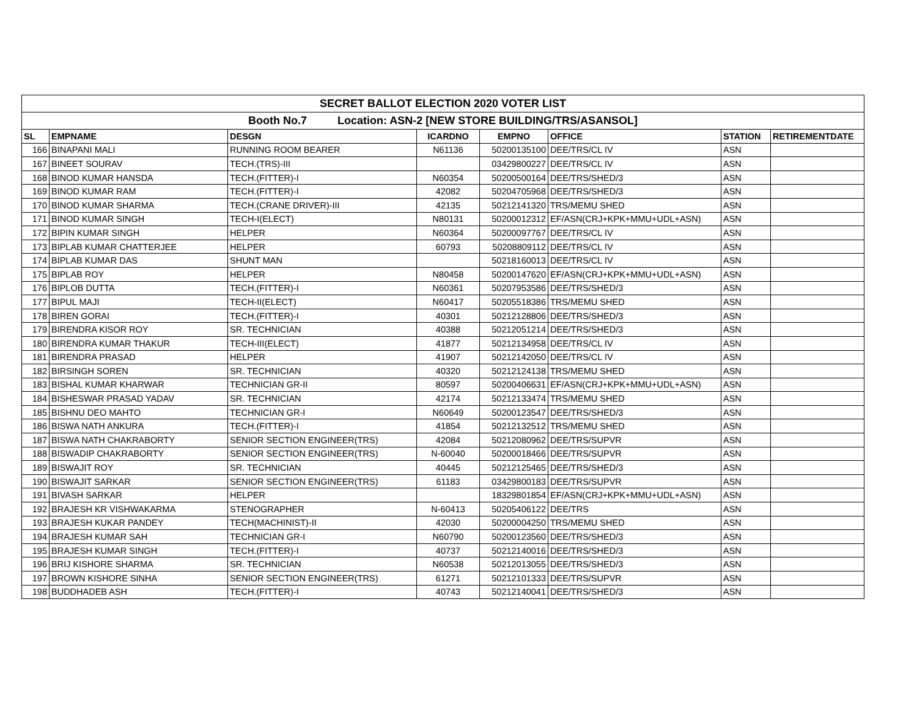| SECRET BALLOT ELECTION 2020 VOTER LIST | | | | | | | |
| Booth No.7 Location: ASN-2 [NEW STORE BUILDING/TRS/ASANSOL] | | | | | | | |
| SL | EMPNAME | DESGN | ICARDNO | EMPNO | OFFICE | STATION | RETIREMENTDATE |
| 166 | BINAPANI MALI | RUNNING ROOM BEARER | N61136 | 50200135100 | DEE/TRS/CL IV | ASN | |
| 167 | BINEET SOURAV | TECH.(TRS)-III | | 03429800227 | DEE/TRS/CL IV | ASN | |
| 168 | BINOD KUMAR HANSDA | TECH.(FITTER)-I | N60354 | 50200500164 | DEE/TRS/SHED/3 | ASN | |
| 169 | BINOD KUMAR RAM | TECH.(FITTER)-I | 42082 | 50204705968 | DEE/TRS/SHED/3 | ASN | |
| 170 | BINOD KUMAR SHARMA | TECH.(CRANE DRIVER)-III | 42135 | 50212141320 | TRS/MEMU SHED | ASN | |
| 171 | BINOD KUMAR SINGH | TECH-I(ELECT) | N80131 | 50200012312 | EF/ASN(CRJ+KPK+MMU+UDL+ASN) | ASN | |
| 172 | BIPIN KUMAR SINGH | HELPER | N60364 | 50200097767 | DEE/TRS/CL IV | ASN | |
| 173 | BIPLAB KUMAR CHATTERJEE | HELPER | 60793 | 50208809112 | DEE/TRS/CL IV | ASN | |
| 174 | BIPLAB KUMAR DAS | SHUNT MAN | | 50218160013 | DEE/TRS/CL IV | ASN | |
| 175 | BIPLAB ROY | HELPER | N80458 | 50200147620 | EF/ASN(CRJ+KPK+MMU+UDL+ASN) | ASN | |
| 176 | BIPLOB DUTTA | TECH.(FITTER)-I | N60361 | 50207953586 | DEE/TRS/SHED/3 | ASN | |
| 177 | BIPUL MAJI | TECH-II(ELECT) | N60417 | 50205518386 | TRS/MEMU SHED | ASN | |
| 178 | BIREN GORAI | TECH.(FITTER)-I | 40301 | 50212128806 | DEE/TRS/SHED/3 | ASN | |
| 179 | BIRENDRA KISOR ROY | SR. TECHNICIAN | 40388 | 50212051214 | DEE/TRS/SHED/3 | ASN | |
| 180 | BIRENDRA KUMAR THAKUR | TECH-III(ELECT) | 41877 | 50212134958 | DEE/TRS/CL IV | ASN | |
| 181 | BIRENDRA PRASAD | HELPER | 41907 | 50212142050 | DEE/TRS/CL IV | ASN | |
| 182 | BIRSINGH SOREN | SR. TECHNICIAN | 40320 | 50212124138 | TRS/MEMU SHED | ASN | |
| 183 | BISHAL KUMAR KHARWAR | TECHNICIAN GR-II | 80597 | 50200406631 | EF/ASN(CRJ+KPK+MMU+UDL+ASN) | ASN | |
| 184 | BISHESWAR PRASAD YADAV | SR. TECHNICIAN | 42174 | 50212133474 | TRS/MEMU SHED | ASN | |
| 185 | BISHNU DEO MAHTO | TECHNICIAN GR-I | N60649 | 50200123547 | DEE/TRS/SHED/3 | ASN | |
| 186 | BISWA NATH ANKURA | TECH.(FITTER)-I | 41854 | 50212132512 | TRS/MEMU SHED | ASN | |
| 187 | BISWA NATH CHAKRABORTY | SENIOR SECTION ENGINEER(TRS) | 42084 | 50212080962 | DEE/TRS/SUPVR | ASN | |
| 188 | BISWADIP CHAKRABORTY | SENIOR SECTION ENGINEER(TRS) | N-60040 | 50200018466 | DEE/TRS/SUPVR | ASN | |
| 189 | BISWAJIT ROY | SR. TECHNICIAN | 40445 | 50212125465 | DEE/TRS/SHED/3 | ASN | |
| 190 | BISWAJIT SARKAR | SENIOR SECTION ENGINEER(TRS) | 61183 | 03429800183 | DEE/TRS/SUPVR | ASN | |
| 191 | BIVASH SARKAR | HELPER | | 18329801854 | EF/ASN(CRJ+KPK+MMU+UDL+ASN) | ASN | |
| 192 | BRAJESH KR VISHWAKARMA | STENOGRAPHER | N-60413 | 50205406122 | DEE/TRS | ASN | |
| 193 | BRAJESH KUKAR PANDEY | TECH(MACHINIST)-II | 42030 | 50200004250 | TRS/MEMU SHED | ASN | |
| 194 | BRAJESH KUMAR SAH | TECHNICIAN GR-I | N60790 | 50200123560 | DEE/TRS/SHED/3 | ASN | |
| 195 | BRAJESH KUMAR SINGH | TECH.(FITTER)-I | 40737 | 50212140016 | DEE/TRS/SHED/3 | ASN | |
| 196 | BRIJ KISHORE SHARMA | SR. TECHNICIAN | N60538 | 50212013055 | DEE/TRS/SHED/3 | ASN | |
| 197 | BROWN KISHORE SINHA | SENIOR SECTION ENGINEER(TRS) | 61271 | 50212101333 | DEE/TRS/SUPVR | ASN | |
| 198 | BUDDHADEB ASH | TECH.(FITTER)-I | 40743 | 50212140041 | DEE/TRS/SHED/3 | ASN | |